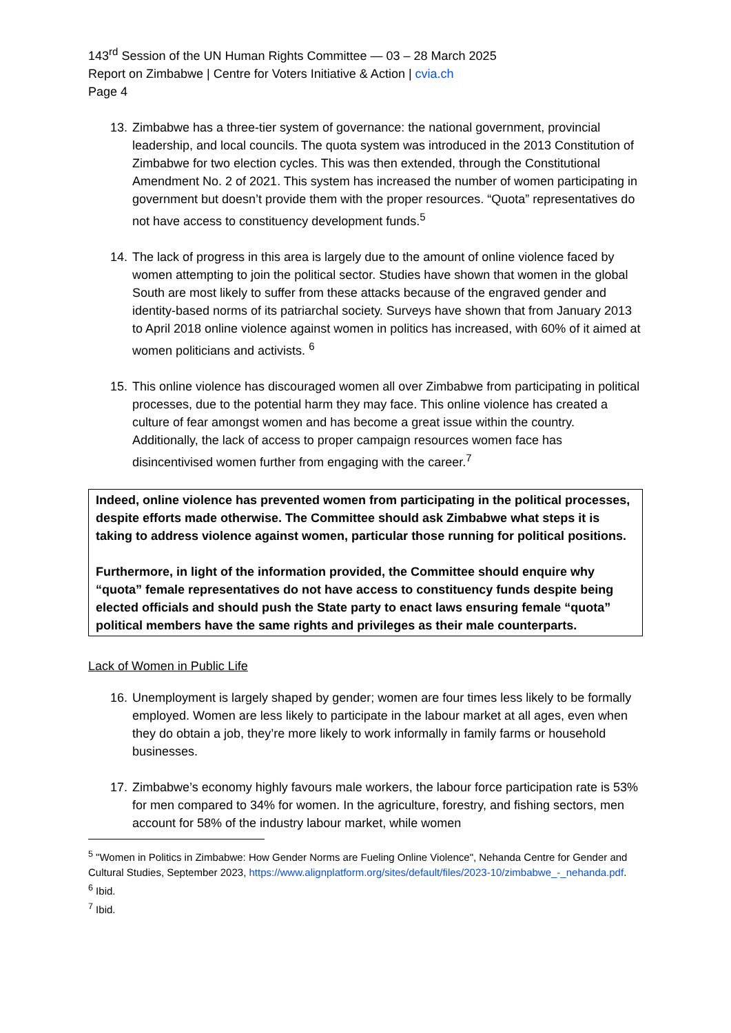143<sup>rd</sup> Session of the UN Human Rights Committee — 03 – 28 March 2025
Report on Zimbabwe | Centre for Voters Initiative & Action | cvia.ch
Page 4
13.
Zimbabwe has a three-tier system of governance: the national government, provincial leadership, and local councils. The quota system was introduced in the 2013 Constitution of Zimbabwe for two election cycles. This was then extended, through the Constitutional Amendment No. 2 of 2021. This system has increased the number of women participating in government but doesn’t provide them with the proper resources. “Quota” representatives do not have access to constituency development funds.<sup>5</sup>
14.
The lack of progress in this area is largely due to the amount of online violence faced by women attempting to join the political sector. Studies have shown that women in the global South are most likely to suffer from these attacks because of the engraved gender and identity-based norms of its patriarchal society. Surveys have shown that from January 2013 to April 2018 online violence against women in politics has increased, with 60% of it aimed at women politicians and activists. <sup>6</sup>
15.
This online violence has discouraged women all over Zimbabwe from participating in political processes, due to the potential harm they may face. This online violence has created a culture of fear amongst women and has become a great issue within the country. Additionally, the lack of access to proper campaign resources women face has disincentivised women further from engaging with the career.<sup>7</sup>
Indeed, online violence has prevented women from participating in the political processes, despite efforts made otherwise. The Committee should ask Zimbabwe what steps it is taking to address violence against women, particular those running for political positions.
Furthermore, in light of the information provided, the Committee should enquire why “quota” female representatives do not have access to constituency funds despite being elected officials and should push the State party to enact laws ensuring female “quota” political members have the same rights and privileges as their male counterparts.
Lack of Women in Public Life
16.
Unemployment is largely shaped by gender; women are four times less likely to be formally employed. Women are less likely to participate in the labour market at all ages, even when they do obtain a job, they’re more likely to work informally in family farms or household businesses.
17.
Zimbabwe’s economy highly favours male workers, the labour force participation rate is 53% for men compared to 34% for women. In the agriculture, forestry, and fishing sectors, men account for 58% of the industry labour market, while women
<sup>5</sup> "Women in Politics in Zimbabwe: How Gender Norms are Fueling Online Violence", Nehanda Centre for Gender and Cultural Studies, September 2023, https://www.alignplatform.org/sites/default/files/2023-10/zimbabwe_-_nehanda.pdf.
<sup>6</sup> Ibid.
<sup>7</sup> Ibid.